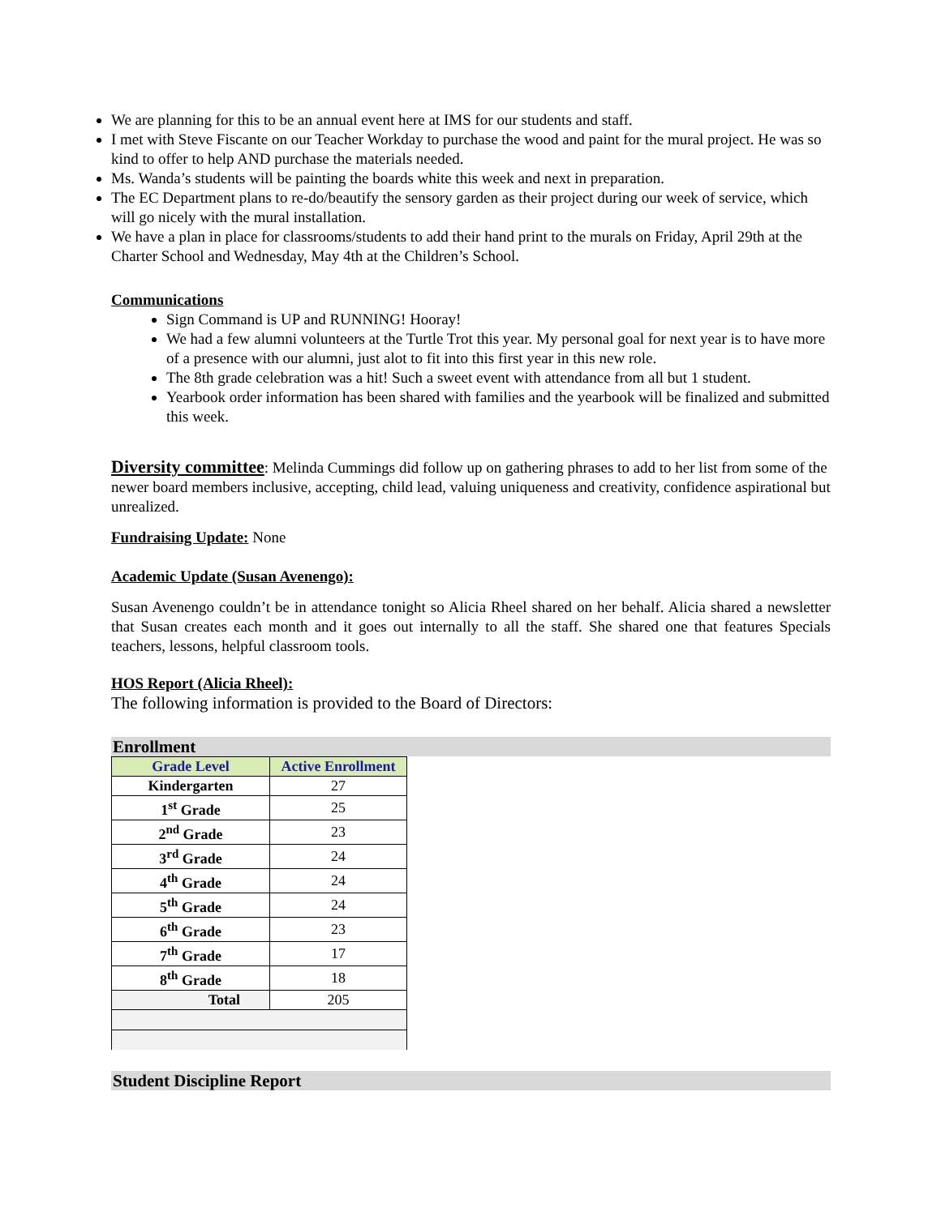We are planning for this to be an annual event here at IMS for our students and staff.
I met with Steve Fiscante on our Teacher Workday to purchase the wood and paint for the mural project. He was so kind to offer to help AND purchase the materials needed.
Ms. Wanda’s students will be painting the boards white this week and next in preparation.
The EC Department plans to re-do/beautify the sensory garden as their project during our week of service, which will go nicely with the mural installation.
We have a plan in place for classrooms/students to add their hand print to the murals on Friday, April 29th at the Charter School and Wednesday, May 4th at the Children’s School.
Communications
Sign Command is UP and RUNNING! Hooray!
We had a few alumni volunteers at the Turtle Trot this year. My personal goal for next year is to have more of a presence with our alumni, just alot to fit into this first year in this new role.
The 8th grade celebration was a hit! Such a sweet event with attendance from all but 1 student.
Yearbook order information has been shared with families and the yearbook will be finalized and submitted this week.
Diversity committee: Melinda Cummings did follow up on gathering phrases to add to her list from some of the newer board members inclusive, accepting, child lead, valuing uniqueness and creativity, confidence aspirational but unrealized.
Fundraising Update: None
Academic Update (Susan Avenengo):
Susan Avenengo couldn’t be in attendance tonight so Alicia Rheel shared on her behalf. Alicia shared a newsletter that Susan creates each month and it goes out internally to all the staff. She shared one that features Specials teachers, lessons, helpful classroom tools.
HOS Report (Alicia Rheel):
The following information is provided to the Board of Directors:
Enrollment
| Grade Level | Active Enrollment |
| --- | --- |
| Kindergarten | 27 |
| 1<sup>st</sup> Grade | 25 |
| 2<sup>nd</sup> Grade | 23 |
| 3<sup>rd</sup> Grade | 24 |
| 4<sup>th</sup> Grade | 24 |
| 5<sup>th</sup> Grade | 24 |
| 6<sup>th</sup> Grade | 23 |
| 7<sup>th</sup> Grade | 17 |
| 8<sup>th</sup> Grade | 18 |
| Total | 205 |
Student Discipline Report